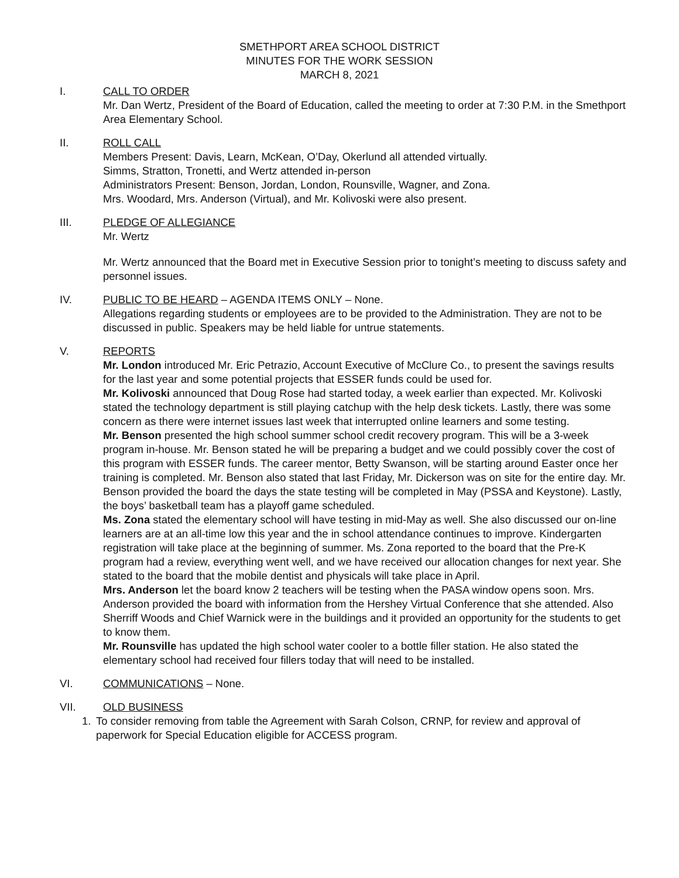SMETHPORT AREA SCHOOL DISTRICT
MINUTES FOR THE WORK SESSION
MARCH 8, 2021
I. CALL TO ORDER
Mr. Dan Wertz, President of the Board of Education, called the meeting to order at 7:30 P.M. in the Smethport Area Elementary School.
II. ROLL CALL
Members Present: Davis, Learn, McKean, O’Day, Okerlund all attended virtually.
Simms, Stratton, Tronetti, and Wertz attended in-person
Administrators Present: Benson, Jordan, London, Rounsville, Wagner, and Zona.
Mrs. Woodard, Mrs. Anderson (Virtual), and Mr. Kolivoski were also present.
III. PLEDGE OF ALLEGIANCE
Mr. Wertz
Mr. Wertz announced that the Board met in Executive Session prior to tonight’s meeting to discuss safety and personnel issues.
IV. PUBLIC TO BE HEARD – AGENDA ITEMS ONLY – None.
Allegations regarding students or employees are to be provided to the Administration. They are not to be discussed in public. Speakers may be held liable for untrue statements.
V. REPORTS
Mr. London introduced Mr. Eric Petrazio, Account Executive of McClure Co., to present the savings results for the last year and some potential projects that ESSER funds could be used for.
Mr. Kolivoski announced that Doug Rose had started today, a week earlier than expected. Mr. Kolivoski stated the technology department is still playing catchup with the help desk tickets. Lastly, there was some concern as there were internet issues last week that interrupted online learners and some testing.
Mr. Benson presented the high school summer school credit recovery program. This will be a 3-week program in-house. Mr. Benson stated he will be preparing a budget and we could possibly cover the cost of this program with ESSER funds. The career mentor, Betty Swanson, will be starting around Easter once her training is completed. Mr. Benson also stated that last Friday, Mr. Dickerson was on site for the entire day. Mr. Benson provided the board the days the state testing will be completed in May (PSSA and Keystone). Lastly, the boys’ basketball team has a playoff game scheduled.
Ms. Zona stated the elementary school will have testing in mid-May as well. She also discussed our on-line learners are at an all-time low this year and the in school attendance continues to improve. Kindergarten registration will take place at the beginning of summer. Ms. Zona reported to the board that the Pre-K program had a review, everything went well, and we have received our allocation changes for next year. She stated to the board that the mobile dentist and physicals will take place in April.
Mrs. Anderson let the board know 2 teachers will be testing when the PASA window opens soon. Mrs. Anderson provided the board with information from the Hershey Virtual Conference that she attended. Also Sherriff Woods and Chief Warnick were in the buildings and it provided an opportunity for the students to get to know them.
Mr. Rounsville has updated the high school water cooler to a bottle filler station. He also stated the elementary school had received four fillers today that will need to be installed.
VI. COMMUNICATIONS – None.
VII. OLD BUSINESS
1. To consider removing from table the Agreement with Sarah Colson, CRNP, for review and approval of paperwork for Special Education eligible for ACCESS program.